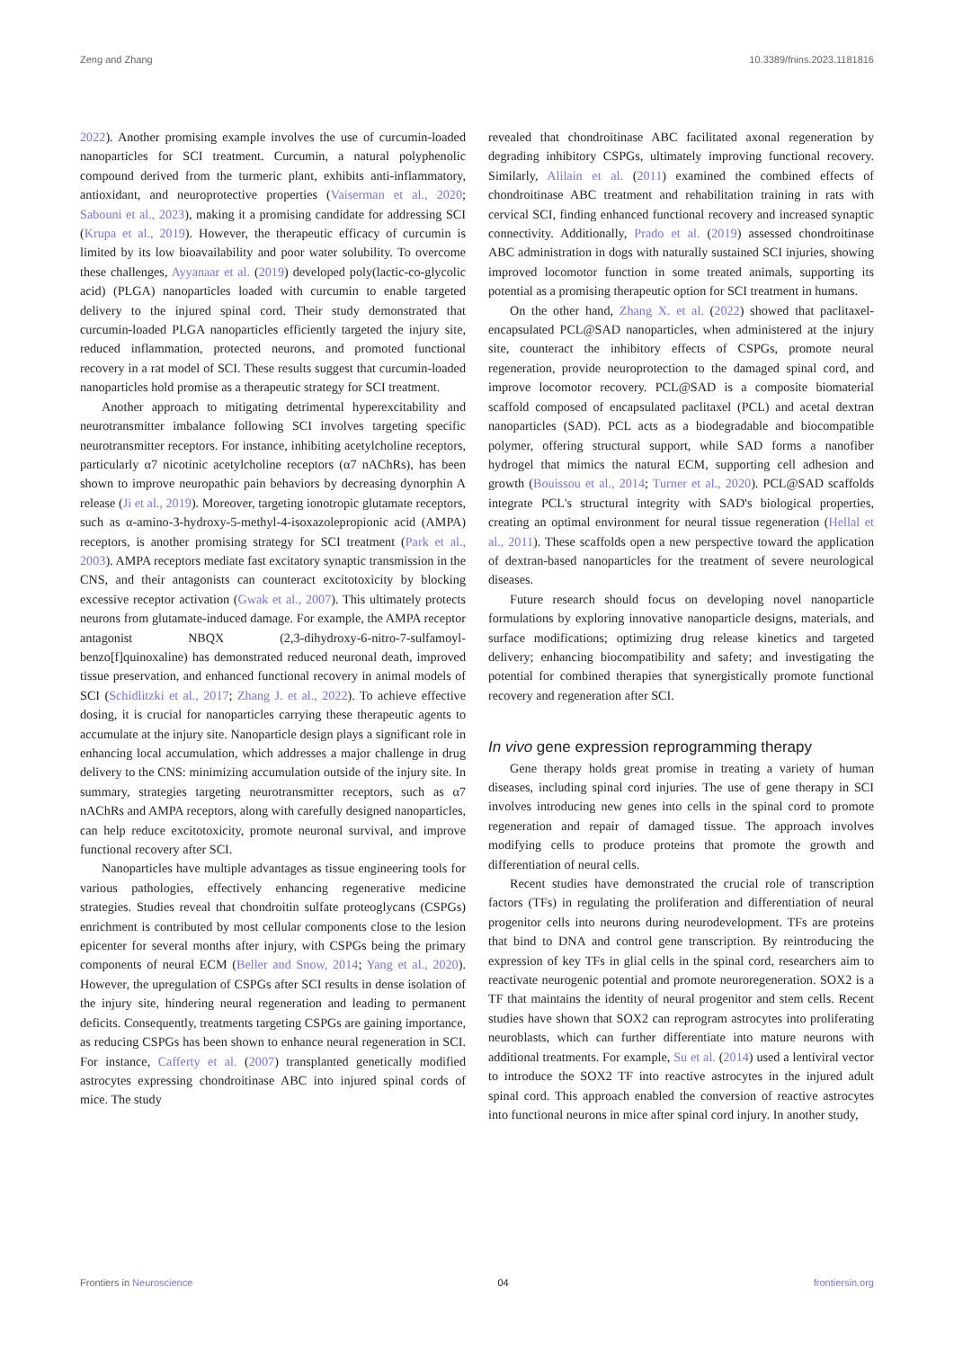Zeng and Zhang 10.3389/fnins.2023.1181816
2022). Another promising example involves the use of curcumin-loaded nanoparticles for SCI treatment. Curcumin, a natural polyphenolic compound derived from the turmeric plant, exhibits anti-inflammatory, antioxidant, and neuroprotective properties (Vaiserman et al., 2020; Sabouni et al., 2023), making it a promising candidate for addressing SCI (Krupa et al., 2019). However, the therapeutic efficacy of curcumin is limited by its low bioavailability and poor water solubility. To overcome these challenges, Ayyanaar et al. (2019) developed poly(lactic-co-glycolic acid) (PLGA) nanoparticles loaded with curcumin to enable targeted delivery to the injured spinal cord. Their study demonstrated that curcumin-loaded PLGA nanoparticles efficiently targeted the injury site, reduced inflammation, protected neurons, and promoted functional recovery in a rat model of SCI. These results suggest that curcumin-loaded nanoparticles hold promise as a therapeutic strategy for SCI treatment.
Another approach to mitigating detrimental hyperexcitability and neurotransmitter imbalance following SCI involves targeting specific neurotransmitter receptors. For instance, inhibiting acetylcholine receptors, particularly α7 nicotinic acetylcholine receptors (α7 nAChRs), has been shown to improve neuropathic pain behaviors by decreasing dynorphin A release (Ji et al., 2019). Moreover, targeting ionotropic glutamate receptors, such as α-amino-3-hydroxy-5-methyl-4-isoxazolepropionic acid (AMPA) receptors, is another promising strategy for SCI treatment (Park et al., 2003). AMPA receptors mediate fast excitatory synaptic transmission in the CNS, and their antagonists can counteract excitotoxicity by blocking excessive receptor activation (Gwak et al., 2007). This ultimately protects neurons from glutamate-induced damage. For example, the AMPA receptor antagonist NBQX (2,3-dihydroxy-6-nitro-7-sulfamoyl-benzo[f]quinoxaline) has demonstrated reduced neuronal death, improved tissue preservation, and enhanced functional recovery in animal models of SCI (Schidlitzki et al., 2017; Zhang J. et al., 2022). To achieve effective dosing, it is crucial for nanoparticles carrying these therapeutic agents to accumulate at the injury site. Nanoparticle design plays a significant role in enhancing local accumulation, which addresses a major challenge in drug delivery to the CNS: minimizing accumulation outside of the injury site. In summary, strategies targeting neurotransmitter receptors, such as α7 nAChRs and AMPA receptors, along with carefully designed nanoparticles, can help reduce excitotoxicity, promote neuronal survival, and improve functional recovery after SCI.
Nanoparticles have multiple advantages as tissue engineering tools for various pathologies, effectively enhancing regenerative medicine strategies. Studies reveal that chondroitin sulfate proteoglycans (CSPGs) enrichment is contributed by most cellular components close to the lesion epicenter for several months after injury, with CSPGs being the primary components of neural ECM (Beller and Snow, 2014; Yang et al., 2020). However, the upregulation of CSPGs after SCI results in dense isolation of the injury site, hindering neural regeneration and leading to permanent deficits. Consequently, treatments targeting CSPGs are gaining importance, as reducing CSPGs has been shown to enhance neural regeneration in SCI. For instance, Cafferty et al. (2007) transplanted genetically modified astrocytes expressing chondroitinase ABC into injured spinal cords of mice. The study
revealed that chondroitinase ABC facilitated axonal regeneration by degrading inhibitory CSPGs, ultimately improving functional recovery. Similarly, Alilain et al. (2011) examined the combined effects of chondroitinase ABC treatment and rehabilitation training in rats with cervical SCI, finding enhanced functional recovery and increased synaptic connectivity. Additionally, Prado et al. (2019) assessed chondroitinase ABC administration in dogs with naturally sustained SCI injuries, showing improved locomotor function in some treated animals, supporting its potential as a promising therapeutic option for SCI treatment in humans.
On the other hand, Zhang X. et al. (2022) showed that paclitaxel-encapsulated PCL@SAD nanoparticles, when administered at the injury site, counteract the inhibitory effects of CSPGs, promote neural regeneration, provide neuroprotection to the damaged spinal cord, and improve locomotor recovery. PCL@SAD is a composite biomaterial scaffold composed of encapsulated paclitaxel (PCL) and acetal dextran nanoparticles (SAD). PCL acts as a biodegradable and biocompatible polymer, offering structural support, while SAD forms a nanofiber hydrogel that mimics the natural ECM, supporting cell adhesion and growth (Bouissou et al., 2014; Turner et al., 2020). PCL@SAD scaffolds integrate PCL's structural integrity with SAD's biological properties, creating an optimal environment for neural tissue regeneration (Hellal et al., 2011). These scaffolds open a new perspective toward the application of dextran-based nanoparticles for the treatment of severe neurological diseases.
Future research should focus on developing novel nanoparticle formulations by exploring innovative nanoparticle designs, materials, and surface modifications; optimizing drug release kinetics and targeted delivery; enhancing biocompatibility and safety; and investigating the potential for combined therapies that synergistically promote functional recovery and regeneration after SCI.
In vivo gene expression reprogramming therapy
Gene therapy holds great promise in treating a variety of human diseases, including spinal cord injuries. The use of gene therapy in SCI involves introducing new genes into cells in the spinal cord to promote regeneration and repair of damaged tissue. The approach involves modifying cells to produce proteins that promote the growth and differentiation of neural cells.
Recent studies have demonstrated the crucial role of transcription factors (TFs) in regulating the proliferation and differentiation of neural progenitor cells into neurons during neurodevelopment. TFs are proteins that bind to DNA and control gene transcription. By reintroducing the expression of key TFs in glial cells in the spinal cord, researchers aim to reactivate neurogenic potential and promote neuroregeneration. SOX2 is a TF that maintains the identity of neural progenitor and stem cells. Recent studies have shown that SOX2 can reprogram astrocytes into proliferating neuroblasts, which can further differentiate into mature neurons with additional treatments. For example, Su et al. (2014) used a lentiviral vector to introduce the SOX2 TF into reactive astrocytes in the injured adult spinal cord. This approach enabled the conversion of reactive astrocytes into functional neurons in mice after spinal cord injury. In another study,
Frontiers in Neuroscience 04 frontiersin.org